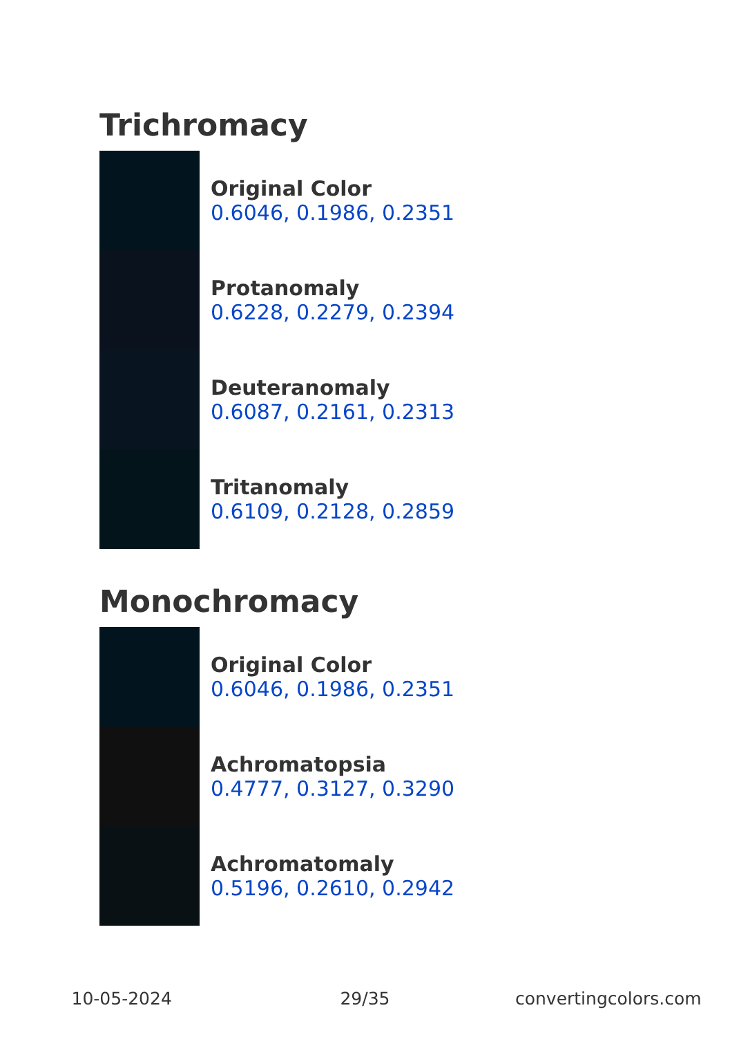Trichromacy
Original Color
0.6046, 0.1986, 0.2351
Protanomaly
0.6228, 0.2279, 0.2394
Deuteranomaly
0.6087, 0.2161, 0.2313
Tritanomaly
0.6109, 0.2128, 0.2859
Monochromacy
Original Color
0.6046, 0.1986, 0.2351
Achromatopsia
0.4777, 0.3127, 0.3290
Achromatomaly
0.5196, 0.2610, 0.2942
10-05-2024 29/35 convertingcolors.com